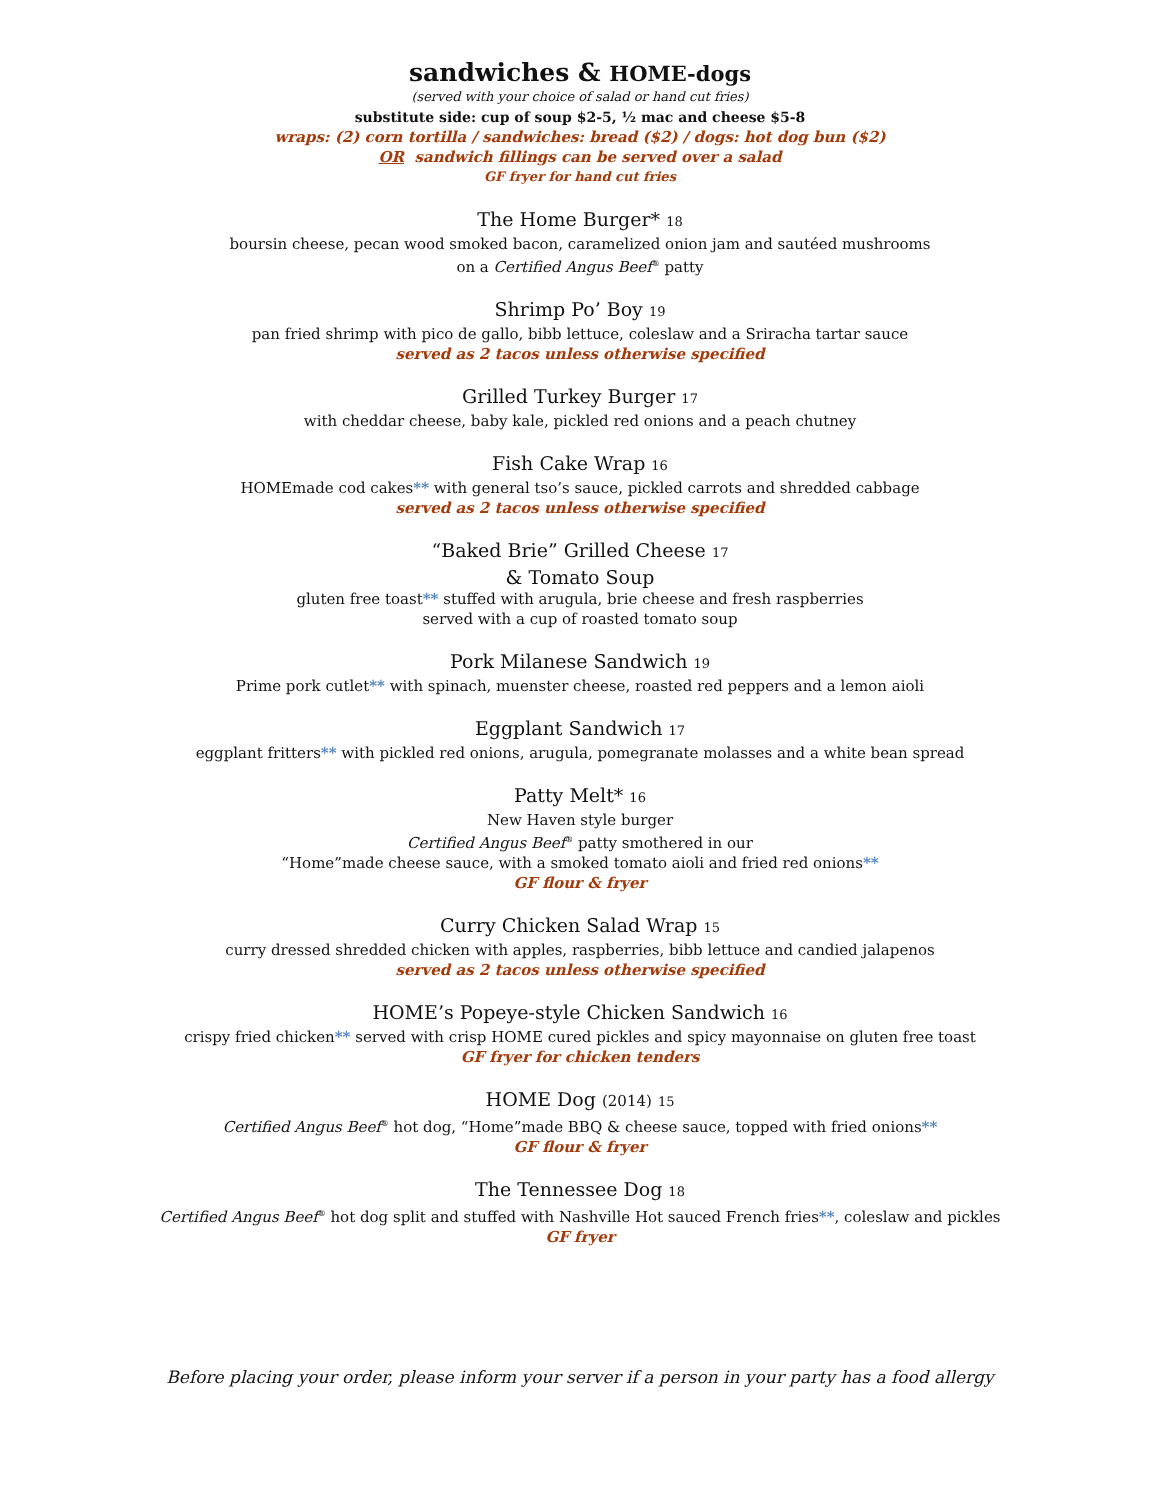sandwiches & HOME-dogs
(served with your choice of salad or hand cut fries)
substitute side: cup of soup $2-5, ½ mac and cheese $5-8
wraps: (2) corn tortilla / sandwiches: bread ($2) / dogs: hot dog bun ($2)
OR sandwich fillings can be served over a salad
GF fryer for hand cut fries
The Home Burger* 18
boursin cheese, pecan wood smoked bacon, caramelized onion jam and sautéed mushrooms
on a Certified Angus Beef<sup>®</sup> patty
Shrimp Po’ Boy 19
pan fried shrimp with pico de gallo, bibb lettuce, coleslaw and a Sriracha tartar sauce
served as 2 tacos unless otherwise specified
Grilled Turkey Burger 17
with cheddar cheese, baby kale, pickled red onions and a peach chutney
Fish Cake Wrap 16
HOMEmade cod cakes** with general tso’s sauce, pickled carrots and shredded cabbage
served as 2 tacos unless otherwise specified
“Baked Brie” Grilled Cheese 17
& Tomato Soup
gluten free toast** stuffed with arugula, brie cheese and fresh raspberries
served with a cup of roasted tomato soup
Pork Milanese Sandwich 19
Prime pork cutlet** with spinach, muenster cheese, roasted red peppers and a lemon aioli
Eggplant Sandwich 17
eggplant fritters** with pickled red onions, arugula, pomegranate molasses and a white bean spread
Patty Melt* 16
New Haven style burger
Certified Angus Beef<sup>®</sup> patty smothered in our
“Home”made cheese sauce, with a smoked tomato aioli and fried red onions**
GF flour & fryer
Curry Chicken Salad Wrap 15
curry dressed shredded chicken with apples, raspberries, bibb lettuce and candied jalapenos
served as 2 tacos unless otherwise specified
HOME’s Popeye-style Chicken Sandwich 16
crispy fried chicken** served with crisp HOME cured pickles and spicy mayonnaise on gluten free toast
GF fryer for chicken tenders
HOME Dog (2014) 15
Certified Angus Beef<sup>®</sup> hot dog, “Home”made BBQ & cheese sauce, topped with fried onions**
GF flour & fryer
The Tennessee Dog 18
Certified Angus Beef<sup>®</sup> hot dog split and stuffed with Nashville Hot sauced French fries**, coleslaw and pickles
GF fryer
Before placing your order, please inform your server if a person in your party has a food allergy